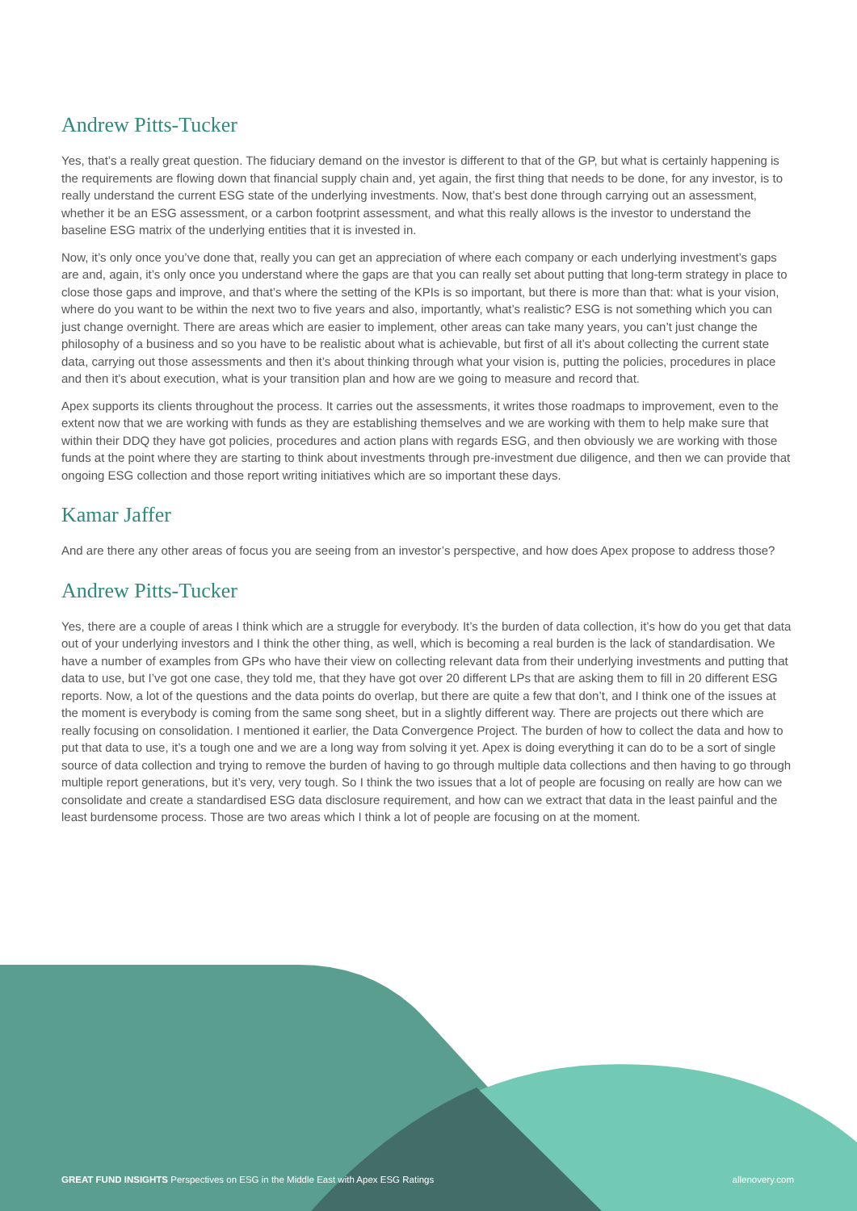Andrew Pitts-Tucker
Yes, that’s a really great question. The fiduciary demand on the investor is different to that of the GP, but what is certainly happening is the requirements are flowing down that financial supply chain and, yet again, the first thing that needs to be done, for any investor, is to really understand the current ESG state of the underlying investments. Now, that’s best done through carrying out an assessment, whether it be an ESG assessment, or a carbon footprint assessment, and what this really allows is the investor to understand the baseline ESG matrix of the underlying entities that it is invested in.
Now, it’s only once you’ve done that, really you can get an appreciation of where each company or each underlying investment’s gaps are and, again, it’s only once you understand where the gaps are that you can really set about putting that long-term strategy in place to close those gaps and improve, and that’s where the setting of the KPIs is so important, but there is more than that: what is your vision, where do you want to be within the next two to five years and also, importantly, what’s realistic? ESG is not something which you can just change overnight. There are areas which are easier to implement, other areas can take many years, you can’t just change the philosophy of a business and so you have to be realistic about what is achievable, but first of all it’s about collecting the current state data, carrying out those assessments and then it’s about thinking through what your vision is, putting the policies, procedures in place and then it’s about execution, what is your transition plan and how are we going to measure and record that.
Apex supports its clients throughout the process. It carries out the assessments, it writes those roadmaps to improvement, even to the extent now that we are working with funds as they are establishing themselves and we are working with them to help make sure that within their DDQ they have got policies, procedures and action plans with regards ESG, and then obviously we are working with those funds at the point where they are starting to think about investments through pre-investment due diligence, and then we can provide that ongoing ESG collection and those report writing initiatives which are so important these days.
Kamar Jaffer
And are there any other areas of focus you are seeing from an investor’s perspective, and how does Apex propose to address those?
Andrew Pitts-Tucker
Yes, there are a couple of areas I think which are a struggle for everybody. It’s the burden of data collection, it’s how do you get that data out of your underlying investors and I think the other thing, as well, which is becoming a real burden is the lack of standardisation. We have a number of examples from GPs who have their view on collecting relevant data from their underlying investments and putting that data to use, but I’ve got one case, they told me, that they have got over 20 different LPs that are asking them to fill in 20 different ESG reports. Now, a lot of the questions and the data points do overlap, but there are quite a few that don’t, and I think one of the issues at the moment is everybody is coming from the same song sheet, but in a slightly different way. There are projects out there which are really focusing on consolidation. I mentioned it earlier, the Data Convergence Project. The burden of how to collect the data and how to put that data to use, it’s a tough one and we are a long way from solving it yet. Apex is doing everything it can do to be a sort of single source of data collection and trying to remove the burden of having to go through multiple data collections and then having to go through multiple report generations, but it’s very, very tough. So I think the two issues that a lot of people are focusing on really are how can we consolidate and create a standardised ESG data disclosure requirement, and how can we extract that data in the least painful and the least burdensome process. Those are two areas which I think a lot of people are focusing on at the moment.
GREAT FUND INSIGHTS Perspectives on ESG in the Middle East with Apex ESG Ratings allenovery.com